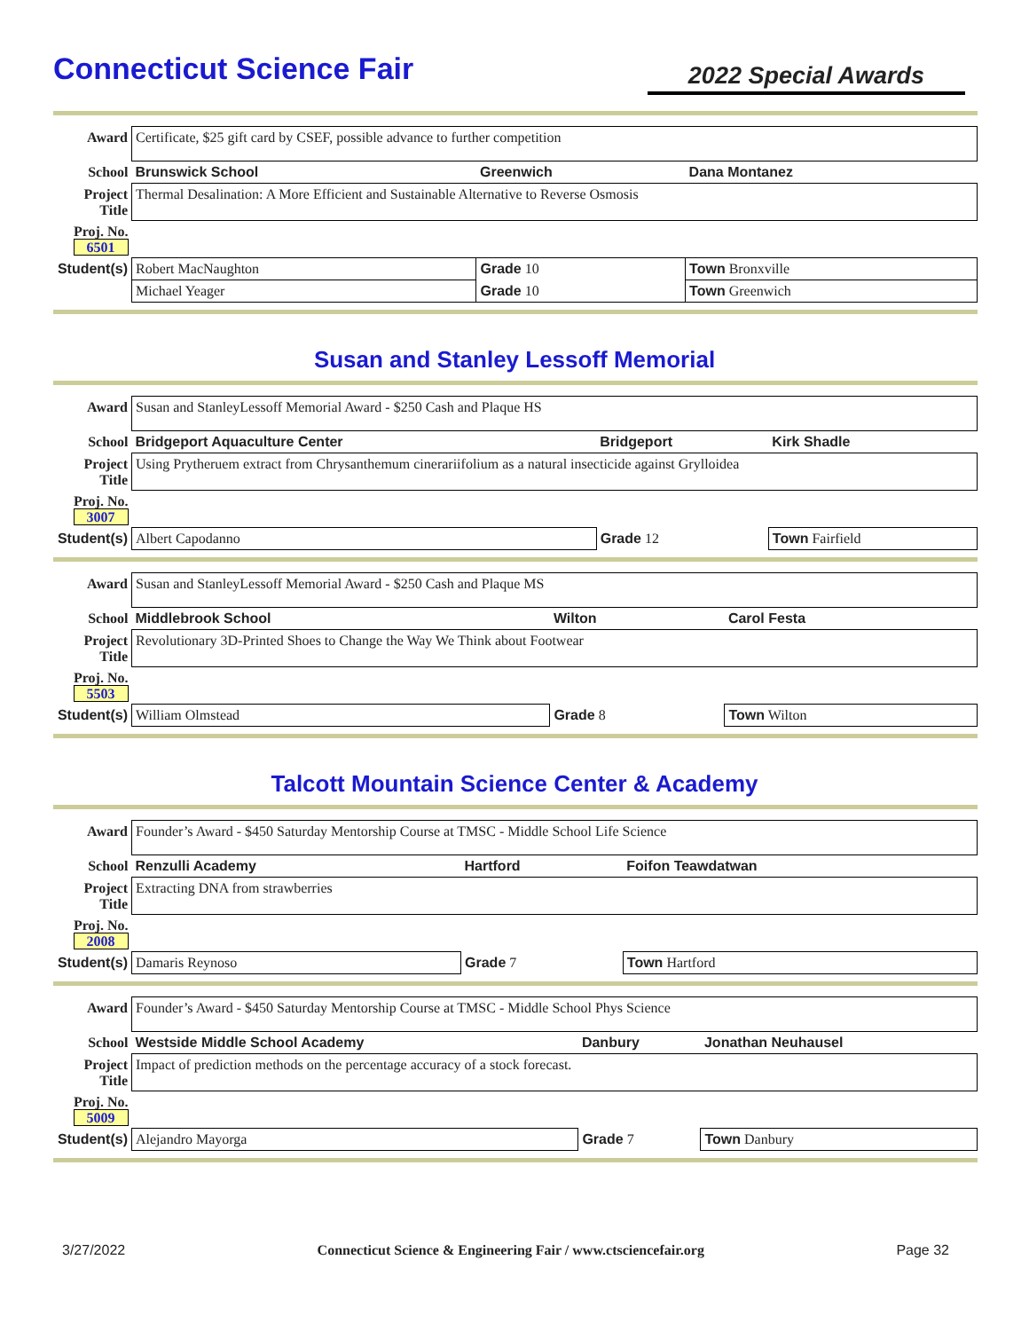Connecticut Science Fair
2022 Special Awards
| Award | Certificate, $25 gift card by CSEF, possible advance to further competition | | |
| School | Brunswick School | Greenwich | Dana Montanez |
| Project Title | Thermal Desalination: A More Efficient and Sustainable Alternative to Reverse Osmosis | | |
| Proj. No. 6501 | | | |
| Student(s) | Robert MacNaughton | Grade 10 | Town Bronxville |
| | Michael Yeager | Grade 10 | Town Greenwich |
Susan and Stanley Lessoff Memorial
| Award | Susan and StanleyLessoff Memorial Award - $250 Cash and Plaque HS | | |
| School | Bridgeport Aquaculture Center | Bridgeport | Kirk Shadle |
| Project Title | Using Prytheruem extract from Chrysanthemum cinerariifolium as a natural insecticide against Grylloidea | | |
| Proj. No. 3007 | | | |
| Student(s) | Albert Capodanno | Grade 12 | Town Fairfield |
| Award | Susan and StanleyLessoff Memorial Award - $250 Cash and Plaque MS | | |
| School | Middlebrook School | Wilton | Carol Festa |
| Project Title | Revolutionary 3D-Printed Shoes to Change the Way We Think about Footwear | | |
| Proj. No. 5503 | | | |
| Student(s) | William Olmstead | Grade 8 | Town Wilton |
Talcott Mountain Science Center & Academy
| Award | Founder’s Award - $450 Saturday Mentorship Course at TMSC - Middle School Life Science | | |
| School | Renzulli Academy | Hartford | Foifon Teawdatwan |
| Project Title | Extracting DNA from strawberries | | |
| Proj. No. 2008 | | | |
| Student(s) | Damaris Reynoso | Grade 7 | Town Hartford |
| Award | Founder’s Award - $450 Saturday Mentorship Course at TMSC - Middle School Phys Science | | |
| School | Westside Middle School Academy | Danbury | Jonathan Neuhausel |
| Project Title | Impact of prediction methods on the percentage accuracy of a stock forecast. | | |
| Proj. No. 5009 | | | |
| Student(s) | Alejandro Mayorga | Grade 7 | Town Danbury |
3/27/2022 Connecticut Science & Engineering Fair / www.ctsciencefair.org Page 32